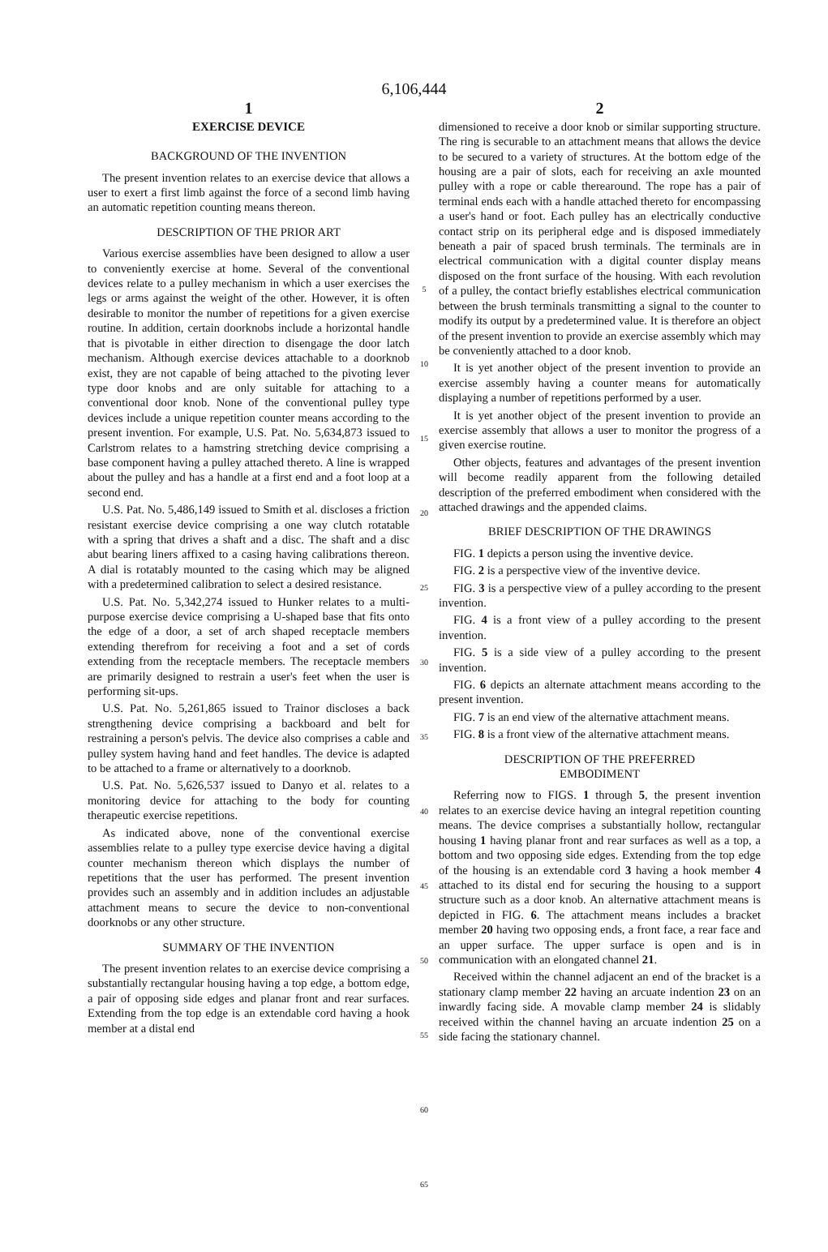6,106,444
1
EXERCISE DEVICE
BACKGROUND OF THE INVENTION
The present invention relates to an exercise device that allows a user to exert a first limb against the force of a second limb having an automatic repetition counting means thereon.
DESCRIPTION OF THE PRIOR ART
Various exercise assemblies have been designed to allow a user to conveniently exercise at home. Several of the conventional devices relate to a pulley mechanism in which a user exercises the legs or arms against the weight of the other. However, it is often desirable to monitor the number of repetitions for a given exercise routine. In addition, certain doorknobs include a horizontal handle that is pivotable in either direction to disengage the door latch mechanism. Although exercise devices attachable to a doorknob exist, they are not capable of being attached to the pivoting lever type door knobs and are only suitable for attaching to a conventional door knob. None of the conventional pulley type devices include a unique repetition counter means according to the present invention. For example, U.S. Pat. No. 5,634,873 issued to Carlstrom relates to a hamstring stretching device comprising a base component having a pulley attached thereto. A line is wrapped about the pulley and has a handle at a first end and a foot loop at a second end.
U.S. Pat. No. 5,486,149 issued to Smith et al. discloses a friction resistant exercise device comprising a one way clutch rotatable with a spring that drives a shaft and a disc. The shaft and a disc abut bearing liners affixed to a casing having calibrations thereon. A dial is rotatably mounted to the casing which may be aligned with a predetermined calibration to select a desired resistance.
U.S. Pat. No. 5,342,274 issued to Hunker relates to a multi-purpose exercise device comprising a U-shaped base that fits onto the edge of a door, a set of arch shaped receptacle members extending therefrom for receiving a foot and a set of cords extending from the receptacle members. The receptacle members are primarily designed to restrain a user's feet when the user is performing sit-ups.
U.S. Pat. No. 5,261,865 issued to Trainor discloses a back strengthening device comprising a backboard and belt for restraining a person's pelvis. The device also comprises a cable and pulley system having hand and feet handles. The device is adapted to be attached to a frame or alternatively to a doorknob.
U.S. Pat. No. 5,626,537 issued to Danyo et al. relates to a monitoring device for attaching to the body for counting therapeutic exercise repetitions.
As indicated above, none of the conventional exercise assemblies relate to a pulley type exercise device having a digital counter mechanism thereon which displays the number of repetitions that the user has performed. The present invention provides such an assembly and in addition includes an adjustable attachment means to secure the device to non-conventional doorknobs or any other structure.
SUMMARY OF THE INVENTION
The present invention relates to an exercise device comprising a substantially rectangular housing having a top edge, a bottom edge, a pair of opposing side edges and planar front and rear surfaces. Extending from the top edge is an extendable cord having a hook member at a distal end
5
10
15
20
25
30
35
40
45
50
55
60
65
2
dimensioned to receive a door knob or similar supporting structure. The ring is securable to an attachment means that allows the device to be secured to a variety of structures. At the bottom edge of the housing are a pair of slots, each for receiving an axle mounted pulley with a rope or cable therearound. The rope has a pair of terminal ends each with a handle attached thereto for encompassing a user's hand or foot. Each pulley has an electrically conductive contact strip on its peripheral edge and is disposed immediately beneath a pair of spaced brush terminals. The terminals are in electrical communication with a digital counter display means disposed on the front surface of the housing. With each revolution of a pulley, the contact briefly establishes electrical communication between the brush terminals transmitting a signal to the counter to modify its output by a predetermined value. It is therefore an object of the present invention to provide an exercise assembly which may be conveniently attached to a door knob.
It is yet another object of the present invention to provide an exercise assembly having a counter means for automatically displaying a number of repetitions performed by a user.
It is yet another object of the present invention to provide an exercise assembly that allows a user to monitor the progress of a given exercise routine.
Other objects, features and advantages of the present invention will become readily apparent from the following detailed description of the preferred embodiment when considered with the attached drawings and the appended claims.
BRIEF DESCRIPTION OF THE DRAWINGS
FIG. 1 depicts a person using the inventive device.
FIG. 2 is a perspective view of the inventive device.
FIG. 3 is a perspective view of a pulley according to the present invention.
FIG. 4 is a front view of a pulley according to the present invention.
FIG. 5 is a side view of a pulley according to the present invention.
FIG. 6 depicts an alternate attachment means according to the present invention.
FIG. 7 is an end view of the alternative attachment means.
FIG. 8 is a front view of the alternative attachment means.
DESCRIPTION OF THE PREFERRED
EMBODIMENT
Referring now to FIGS. 1 through 5, the present invention relates to an exercise device having an integral repetition counting means. The device comprises a substantially hollow, rectangular housing 1 having planar front and rear surfaces as well as a top, a bottom and two opposing side edges. Extending from the top edge of the housing is an extendable cord 3 having a hook member 4 attached to its distal end for securing the housing to a support structure such as a door knob. An alternative attachment means is depicted in FIG. 6. The attachment means includes a bracket member 20 having two opposing ends, a front face, a rear face and an upper surface. The upper surface is open and is in communication with an elongated channel 21.
Received within the channel adjacent an end of the bracket is a stationary clamp member 22 having an arcuate indention 23 on an inwardly facing side. A movable clamp member 24 is slidably received within the channel having an arcuate indention 25 on a side facing the stationary channel.